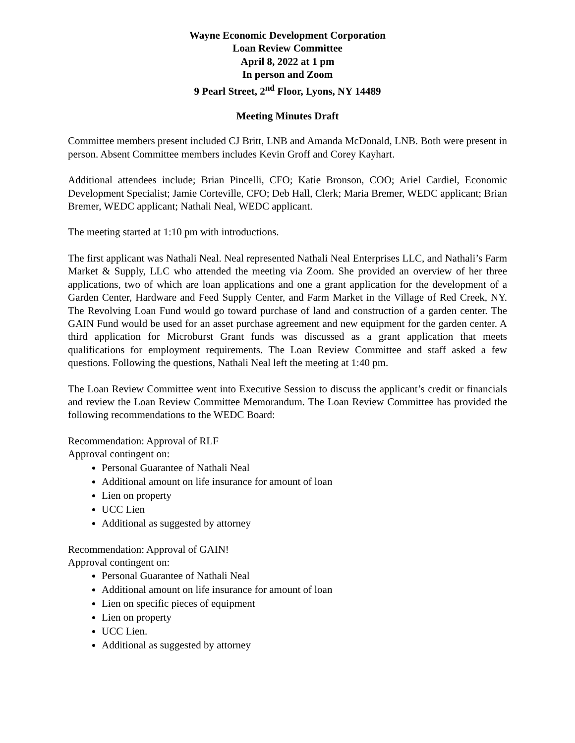Wayne Economic Development Corporation
Loan Review Committee
April 8, 2022 at 1 pm
In person and Zoom
9 Pearl Street, 2<sup>nd</sup> Floor, Lyons, NY 14489
Meeting Minutes Draft
Committee members present included CJ Britt, LNB and Amanda McDonald, LNB. Both were present in person. Absent Committee members includes Kevin Groff and Corey Kayhart.
Additional attendees include; Brian Pincelli, CFO; Katie Bronson, COO; Ariel Cardiel, Economic Development Specialist; Jamie Corteville, CFO; Deb Hall, Clerk; Maria Bremer, WEDC applicant; Brian Bremer, WEDC applicant; Nathali Neal, WEDC applicant.
The meeting started at 1:10 pm with introductions.
The first applicant was Nathali Neal. Neal represented Nathali Neal Enterprises LLC, and Nathali’s Farm Market & Supply, LLC who attended the meeting via Zoom. She provided an overview of her three applications, two of which are loan applications and one a grant application for the development of a Garden Center, Hardware and Feed Supply Center, and Farm Market in the Village of Red Creek, NY. The Revolving Loan Fund would go toward purchase of land and construction of a garden center. The GAIN Fund would be used for an asset purchase agreement and new equipment for the garden center. A third application for Microburst Grant funds was discussed as a grant application that meets qualifications for employment requirements. The Loan Review Committee and staff asked a few questions. Following the questions, Nathali Neal left the meeting at 1:40 pm.
The Loan Review Committee went into Executive Session to discuss the applicant’s credit or financials and review the Loan Review Committee Memorandum. The Loan Review Committee has provided the following recommendations to the WEDC Board:
Recommendation: Approval of RLF
Approval contingent on:
Personal Guarantee of Nathali Neal
Additional amount on life insurance for amount of loan
Lien on property
UCC Lien
Additional as suggested by attorney
Recommendation: Approval of GAIN!
Approval contingent on:
Personal Guarantee of Nathali Neal
Additional amount on life insurance for amount of loan
Lien on specific pieces of equipment
Lien on property
UCC Lien.
Additional as suggested by attorney